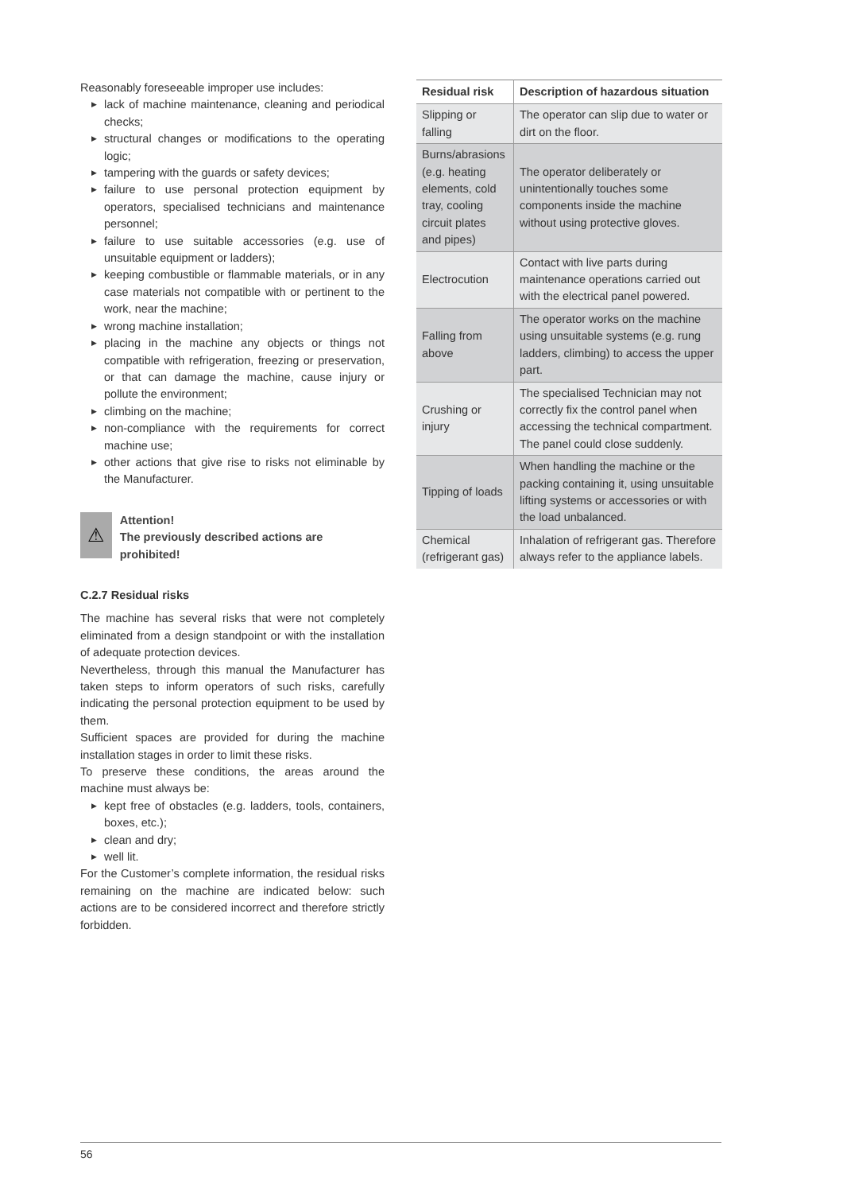Reasonably foreseeable improper use includes:
▶ lack of machine maintenance, cleaning and periodical checks;
▶ structural changes or modifications to the operating logic;
▶ tampering with the guards or safety devices;
▶ failure to use personal protection equipment by operators, specialised technicians and maintenance personnel;
▶ failure to use suitable accessories (e.g. use of unsuitable equipment or ladders);
▶ keeping combustible or flammable materials, or in any case materials not compatible with or pertinent to the work, near the machine;
▶ wrong machine installation;
▶ placing in the machine any objects or things not compatible with refrigeration, freezing or preservation, or that can damage the machine, cause injury or pollute the environment;
▶ climbing on the machine;
▶ non-compliance with the requirements for correct machine use;
▶ other actions that give rise to risks not eliminable by the Manufacturer.
⚠
Attention!
The previously described actions are prohibited!
C.2.7 Residual risks
The machine has several risks that were not completely eliminated from a design standpoint or with the installation of adequate protection devices.
Nevertheless, through this manual the Manufacturer has taken steps to inform operators of such risks, carefully indicating the personal protection equipment to be used by them.
Sufficient spaces are provided for during the machine installation stages in order to limit these risks.
To preserve these conditions, the areas around the machine must always be:
▶ kept free of obstacles (e.g. ladders, tools, containers, boxes, etc.);
▶ clean and dry;
▶ well lit.
For the Customer’s complete information, the residual risks remaining on the machine are indicated below: such actions are to be considered incorrect and therefore strictly forbidden.
| Residual risk | Description of hazardous situation |
| --- | --- |
| Slipping or falling | The operator can slip due to water or dirt on the floor. |
| Burns/abrasions (e.g. heating elements, cold tray, cooling circuit plates and pipes) | The operator deliberately or unintentionally touches some components inside the machine without using protective gloves. |
| Electrocution | Contact with live parts during maintenance operations carried out with the electrical panel powered. |
| Falling from above | The operator works on the machine using unsuitable systems (e.g. rung ladders, climbing) to access the upper part. |
| Crushing or injury | The specialised Technician may not correctly fix the control panel when accessing the technical compartment. The panel could close suddenly. |
| Tipping of loads | When handling the machine or the packing containing it, using unsuitable lifting systems or accessories or with the load unbalanced. |
| Chemical (refrigerant gas) | Inhalation of refrigerant gas. Therefore always refer to the appliance labels. |
56